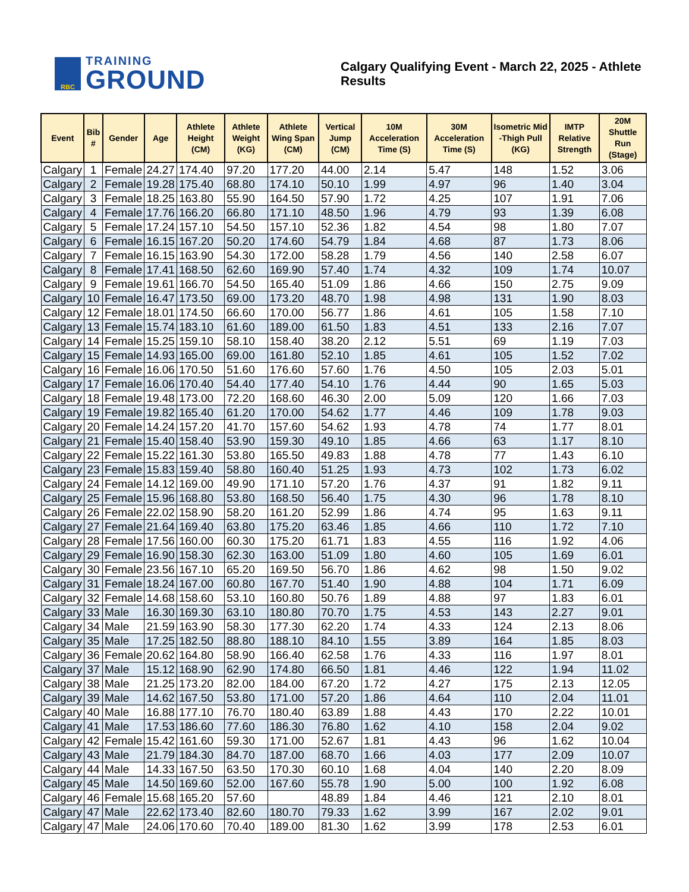RBC
TRAINING
GROUND
Calgary Qualifying Event - March 22, 2025 - Athlete Results
| Event | Bib # | Gender | Age | Athlete Height (CM) | Athlete Weight (KG) | Athlete Wing Span (CM) | Vertical Jump (CM) | 10M Acceleration Time (S) | 30M Acceleration Time (S) | Isometric Mid -Thigh Pull (KG) | IMTP Relative Strength | 20M Shuttle Run (Stage) |
| --- | --- | --- | --- | --- | --- | --- | --- | --- | --- | --- | --- | --- |
| Calgary | 1 | Female | 24.27 | 174.40 | 97.20 | 177.20 | 44.00 | 2.14 | 5.47 | 148 | 1.52 | 3.06 |
| Calgary | 2 | Female | 19.28 | 175.40 | 68.80 | 174.10 | 50.10 | 1.99 | 4.97 | 96 | 1.40 | 3.04 |
| Calgary | 3 | Female | 18.25 | 163.80 | 55.90 | 164.50 | 57.90 | 1.72 | 4.25 | 107 | 1.91 | 7.06 |
| Calgary | 4 | Female | 17.76 | 166.20 | 66.80 | 171.10 | 48.50 | 1.96 | 4.79 | 93 | 1.39 | 6.08 |
| Calgary | 5 | Female | 17.24 | 157.10 | 54.50 | 157.10 | 52.36 | 1.82 | 4.54 | 98 | 1.80 | 7.07 |
| Calgary | 6 | Female | 16.15 | 167.20 | 50.20 | 174.60 | 54.79 | 1.84 | 4.68 | 87 | 1.73 | 8.06 |
| Calgary | 7 | Female | 16.15 | 163.90 | 54.30 | 172.00 | 58.28 | 1.79 | 4.56 | 140 | 2.58 | 6.07 |
| Calgary | 8 | Female | 17.41 | 168.50 | 62.60 | 169.90 | 57.40 | 1.74 | 4.32 | 109 | 1.74 | 10.07 |
| Calgary | 9 | Female | 19.61 | 166.70 | 54.50 | 165.40 | 51.09 | 1.86 | 4.66 | 150 | 2.75 | 9.09 |
| Calgary | 10 | Female | 16.47 | 173.50 | 69.00 | 173.20 | 48.70 | 1.98 | 4.98 | 131 | 1.90 | 8.03 |
| Calgary | 12 | Female | 18.01 | 174.50 | 66.60 | 170.00 | 56.77 | 1.86 | 4.61 | 105 | 1.58 | 7.10 |
| Calgary | 13 | Female | 15.74 | 183.10 | 61.60 | 189.00 | 61.50 | 1.83 | 4.51 | 133 | 2.16 | 7.07 |
| Calgary | 14 | Female | 15.25 | 159.10 | 58.10 | 158.40 | 38.20 | 2.12 | 5.51 | 69 | 1.19 | 7.03 |
| Calgary | 15 | Female | 14.93 | 165.00 | 69.00 | 161.80 | 52.10 | 1.85 | 4.61 | 105 | 1.52 | 7.02 |
| Calgary | 16 | Female | 16.06 | 170.50 | 51.60 | 176.60 | 57.60 | 1.76 | 4.50 | 105 | 2.03 | 5.01 |
| Calgary | 17 | Female | 16.06 | 170.40 | 54.40 | 177.40 | 54.10 | 1.76 | 4.44 | 90 | 1.65 | 5.03 |
| Calgary | 18 | Female | 19.48 | 173.00 | 72.20 | 168.60 | 46.30 | 2.00 | 5.09 | 120 | 1.66 | 7.03 |
| Calgary | 19 | Female | 19.82 | 165.40 | 61.20 | 170.00 | 54.62 | 1.77 | 4.46 | 109 | 1.78 | 9.03 |
| Calgary | 20 | Female | 14.24 | 157.20 | 41.70 | 157.60 | 54.62 | 1.93 | 4.78 | 74 | 1.77 | 8.01 |
| Calgary | 21 | Female | 15.40 | 158.40 | 53.90 | 159.30 | 49.10 | 1.85 | 4.66 | 63 | 1.17 | 8.10 |
| Calgary | 22 | Female | 15.22 | 161.30 | 53.80 | 165.50 | 49.83 | 1.88 | 4.78 | 77 | 1.43 | 6.10 |
| Calgary | 23 | Female | 15.83 | 159.40 | 58.80 | 160.40 | 51.25 | 1.93 | 4.73 | 102 | 1.73 | 6.02 |
| Calgary | 24 | Female | 14.12 | 169.00 | 49.90 | 171.10 | 57.20 | 1.76 | 4.37 | 91 | 1.82 | 9.11 |
| Calgary | 25 | Female | 15.96 | 168.80 | 53.80 | 168.50 | 56.40 | 1.75 | 4.30 | 96 | 1.78 | 8.10 |
| Calgary | 26 | Female | 22.02 | 158.90 | 58.20 | 161.20 | 52.99 | 1.86 | 4.74 | 95 | 1.63 | 9.11 |
| Calgary | 27 | Female | 21.64 | 169.40 | 63.80 | 175.20 | 63.46 | 1.85 | 4.66 | 110 | 1.72 | 7.10 |
| Calgary | 28 | Female | 17.56 | 160.00 | 60.30 | 175.20 | 61.71 | 1.83 | 4.55 | 116 | 1.92 | 4.06 |
| Calgary | 29 | Female | 16.90 | 158.30 | 62.30 | 163.00 | 51.09 | 1.80 | 4.60 | 105 | 1.69 | 6.01 |
| Calgary | 30 | Female | 23.56 | 167.10 | 65.20 | 169.50 | 56.70 | 1.86 | 4.62 | 98 | 1.50 | 9.02 |
| Calgary | 31 | Female | 18.24 | 167.00 | 60.80 | 167.70 | 51.40 | 1.90 | 4.88 | 104 | 1.71 | 6.09 |
| Calgary | 32 | Female | 14.68 | 158.60 | 53.10 | 160.80 | 50.76 | 1.89 | 4.88 | 97 | 1.83 | 6.01 |
| Calgary | 33 | Male | 16.30 | 169.30 | 63.10 | 180.80 | 70.70 | 1.75 | 4.53 | 143 | 2.27 | 9.01 |
| Calgary | 34 | Male | 21.59 | 163.90 | 58.30 | 177.30 | 62.20 | 1.74 | 4.33 | 124 | 2.13 | 8.06 |
| Calgary | 35 | Male | 17.25 | 182.50 | 88.80 | 188.10 | 84.10 | 1.55 | 3.89 | 164 | 1.85 | 8.03 |
| Calgary | 36 | Female | 20.62 | 164.80 | 58.90 | 166.40 | 62.58 | 1.76 | 4.33 | 116 | 1.97 | 8.01 |
| Calgary | 37 | Male | 15.12 | 168.90 | 62.90 | 174.80 | 66.50 | 1.81 | 4.46 | 122 | 1.94 | 11.02 |
| Calgary | 38 | Male | 21.25 | 173.20 | 82.00 | 184.00 | 67.20 | 1.72 | 4.27 | 175 | 2.13 | 12.05 |
| Calgary | 39 | Male | 14.62 | 167.50 | 53.80 | 171.00 | 57.20 | 1.86 | 4.64 | 110 | 2.04 | 11.01 |
| Calgary | 40 | Male | 16.88 | 177.10 | 76.70 | 180.40 | 63.89 | 1.88 | 4.43 | 170 | 2.22 | 10.01 |
| Calgary | 41 | Male | 17.53 | 186.60 | 77.60 | 186.30 | 76.80 | 1.62 | 4.10 | 158 | 2.04 | 9.02 |
| Calgary | 42 | Female | 15.42 | 161.60 | 59.30 | 171.00 | 52.67 | 1.81 | 4.43 | 96 | 1.62 | 10.04 |
| Calgary | 43 | Male | 21.79 | 184.30 | 84.70 | 187.00 | 68.70 | 1.66 | 4.03 | 177 | 2.09 | 10.07 |
| Calgary | 44 | Male | 14.33 | 167.50 | 63.50 | 170.30 | 60.10 | 1.68 | 4.04 | 140 | 2.20 | 8.09 |
| Calgary | 45 | Male | 14.50 | 169.60 | 52.00 | 167.60 | 55.78 | 1.90 | 5.00 | 100 | 1.92 | 6.08 |
| Calgary | 46 | Female | 15.68 | 165.20 | 57.60 | | 48.89 | 1.84 | 4.46 | 121 | 2.10 | 8.01 |
| Calgary | 47 | Male | 22.62 | 173.40 | 82.60 | 180.70 | 79.33 | 1.62 | 3.99 | 167 | 2.02 | 9.01 |
| Calgary | 47 | Male | 24.06 | 170.60 | 70.40 | 189.00 | 81.30 | 1.62 | 3.99 | 178 | 2.53 | 6.01 |